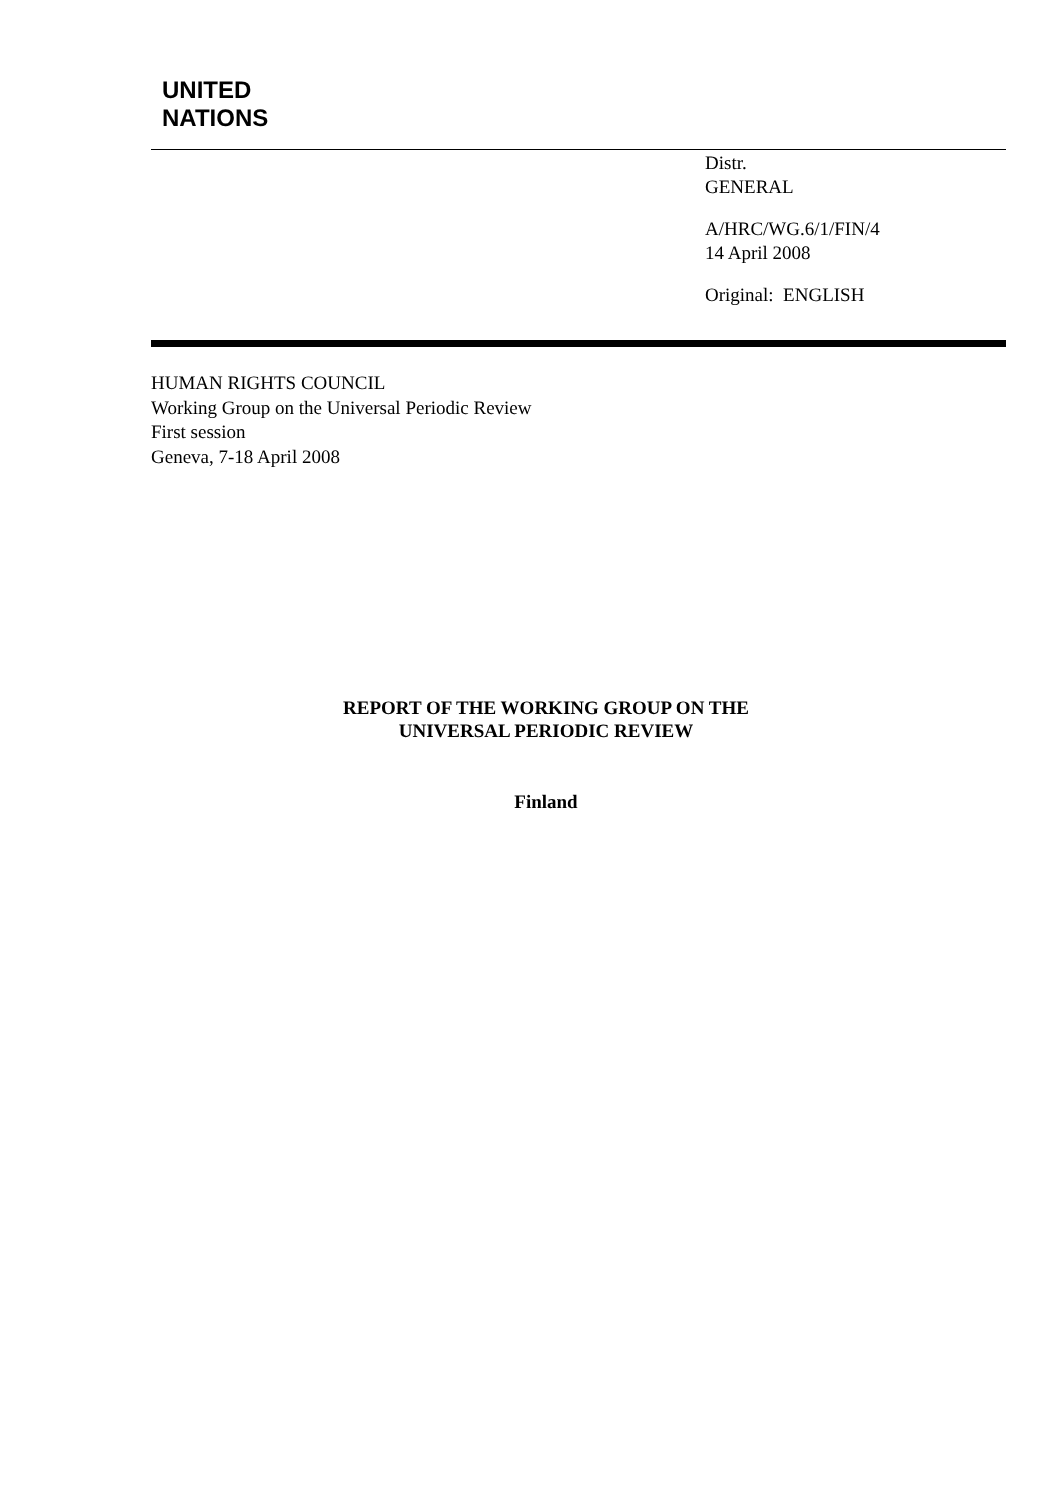UNITED
NATIONS
Distr.
GENERAL
A/HRC/WG.6/1/FIN/4
14 April 2008
Original: ENGLISH
HUMAN RIGHTS COUNCIL
Working Group on the Universal Periodic Review
First session
Geneva, 7-18 April 2008
REPORT OF THE WORKING GROUP ON THE
UNIVERSAL PERIODIC REVIEW
Finland